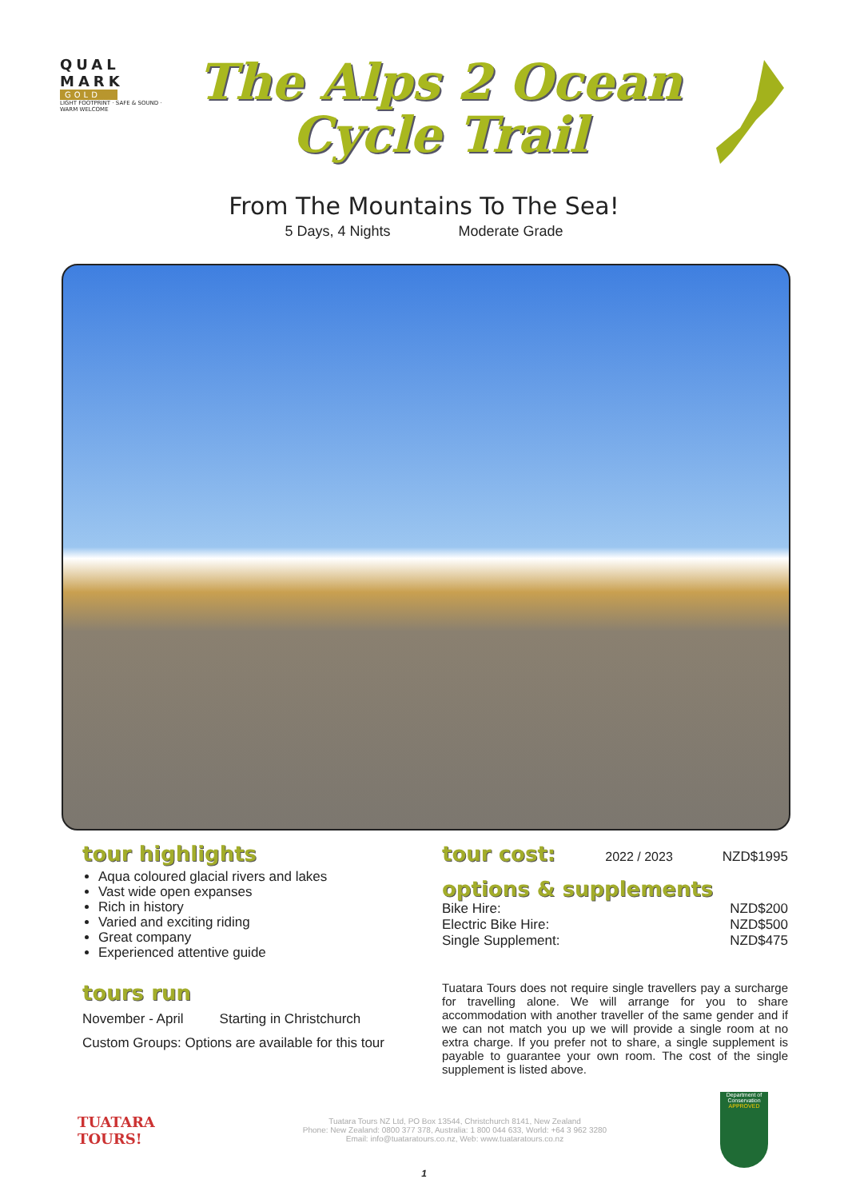QUAL
MARK
GOLD
LIGHT FOOTPRINT · SAFE & SOUND · WARM WELCOME
The Alps 2 Ocean
Cycle Trail
From The Mountains To The Sea!
5 Days, 4 Nights Moderate Grade
tour highlights
Aqua coloured glacial rivers and lakes
Vast wide open expanses
Rich in history
Varied and exciting riding
Great company
Experienced attentive guide
tours run
November - April Starting in Christchurch
Custom Groups: Options are available for this tour
tour cost:
2022 / 2023 NZD$1995
options & supplements
Bike Hire: NZD$200
Electric Bike Hire: NZD$500
Single Supplement: NZD$475
Tuatara Tours does not require single travellers pay a surcharge for travelling alone. We will arrange for you to share accommodation with another traveller of the same gender and if we can not match you up we will provide a single room at no extra charge. If you prefer not to share, a single supplement is payable to guarantee your own room. The cost of the single supplement is listed above.
TUATARA
TOURS!
Tuatara Tours NZ Ltd, PO Box 13544, Christchurch 8141, New Zealand
Phone: New Zealand: 0800 377 378, Australia: 1 800 044 633, World: +64 3 962 3280
Email: info@tuataratours.co.nz, Web: www.tuataratours.co.nz
Department of Conservation
APPROVED
1